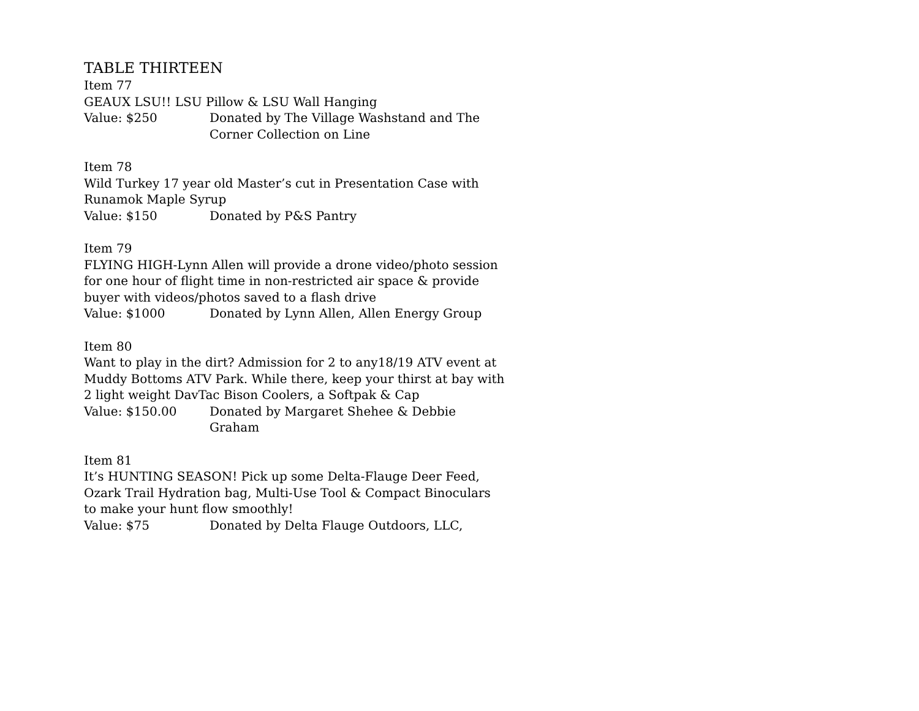TABLE THIRTEEN
Item 77
GEAUX LSU!! LSU Pillow & LSU Wall Hanging
Value: $250 Donated by The Village Washstand and The Corner Collection on Line
Item 78
Wild Turkey 17 year old Master’s cut in Presentation Case with Runamok Maple Syrup
Value: $150 Donated by P&S Pantry
Item 79
FLYING HIGH-Lynn Allen will provide a drone video/photo session for one hour of flight time in non-restricted air space & provide buyer with videos/photos saved to a flash drive
Value: $1000 Donated by Lynn Allen, Allen Energy Group
Item 80
Want to play in the dirt? Admission for 2 to any18/19 ATV event at Muddy Bottoms ATV Park. While there, keep your thirst at bay with 2 light weight DavTac Bison Coolers, a Softpak & Cap
Value: $150.00 Donated by Margaret Shehee & Debbie Graham
Item 81
It’s HUNTING SEASON! Pick up some Delta-Flauge Deer Feed, Ozark Trail Hydration bag, Multi-Use Tool & Compact Binoculars to make your hunt flow smoothly!
Value: $75 Donated by Delta Flauge Outdoors, LLC,